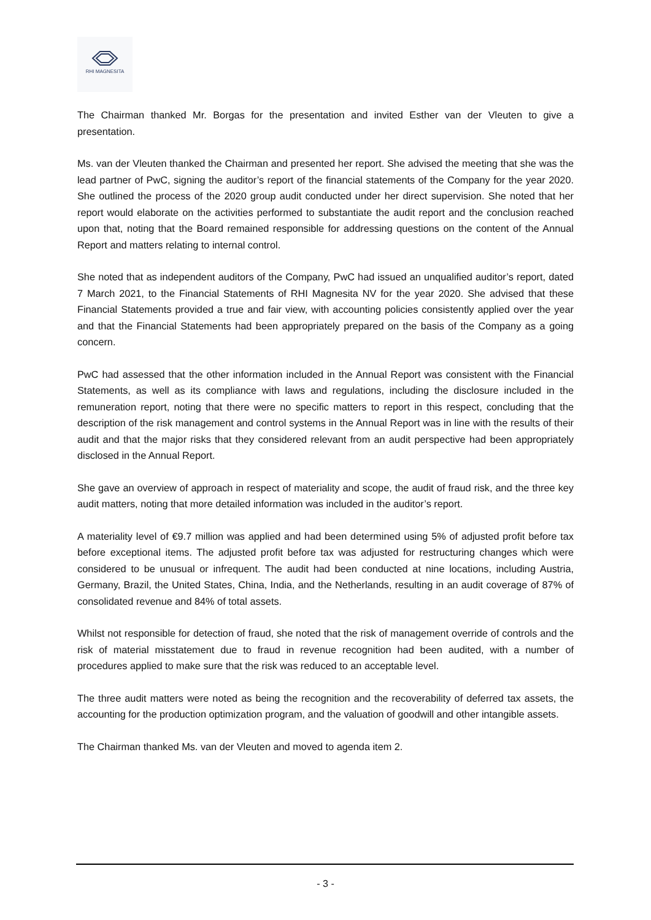RHI MAGNESITA
The Chairman thanked Mr. Borgas for the presentation and invited Esther van der Vleuten to give a presentation.
Ms. van der Vleuten thanked the Chairman and presented her report. She advised the meeting that she was the lead partner of PwC, signing the auditor’s report of the financial statements of the Company for the year 2020. She outlined the process of the 2020 group audit conducted under her direct supervision. She noted that her report would elaborate on the activities performed to substantiate the audit report and the conclusion reached upon that, noting that the Board remained responsible for addressing questions on the content of the Annual Report and matters relating to internal control.
She noted that as independent auditors of the Company, PwC had issued an unqualified auditor’s report, dated 7 March 2021, to the Financial Statements of RHI Magnesita NV for the year 2020. She advised that these Financial Statements provided a true and fair view, with accounting policies consistently applied over the year and that the Financial Statements had been appropriately prepared on the basis of the Company as a going concern.
PwC had assessed that the other information included in the Annual Report was consistent with the Financial Statements, as well as its compliance with laws and regulations, including the disclosure included in the remuneration report, noting that there were no specific matters to report in this respect, concluding that the description of the risk management and control systems in the Annual Report was in line with the results of their audit and that the major risks that they considered relevant from an audit perspective had been appropriately disclosed in the Annual Report.
She gave an overview of approach in respect of materiality and scope, the audit of fraud risk, and the three key audit matters, noting that more detailed information was included in the auditor’s report.
A materiality level of €9.7 million was applied and had been determined using 5% of adjusted profit before tax before exceptional items. The adjusted profit before tax was adjusted for restructuring changes which were considered to be unusual or infrequent. The audit had been conducted at nine locations, including Austria, Germany, Brazil, the United States, China, India, and the Netherlands, resulting in an audit coverage of 87% of consolidated revenue and 84% of total assets.
Whilst not responsible for detection of fraud, she noted that the risk of management override of controls and the risk of material misstatement due to fraud in revenue recognition had been audited, with a number of procedures applied to make sure that the risk was reduced to an acceptable level.
The three audit matters were noted as being the recognition and the recoverability of deferred tax assets, the accounting for the production optimization program, and the valuation of goodwill and other intangible assets.
The Chairman thanked Ms. van der Vleuten and moved to agenda item 2.
- 3 -